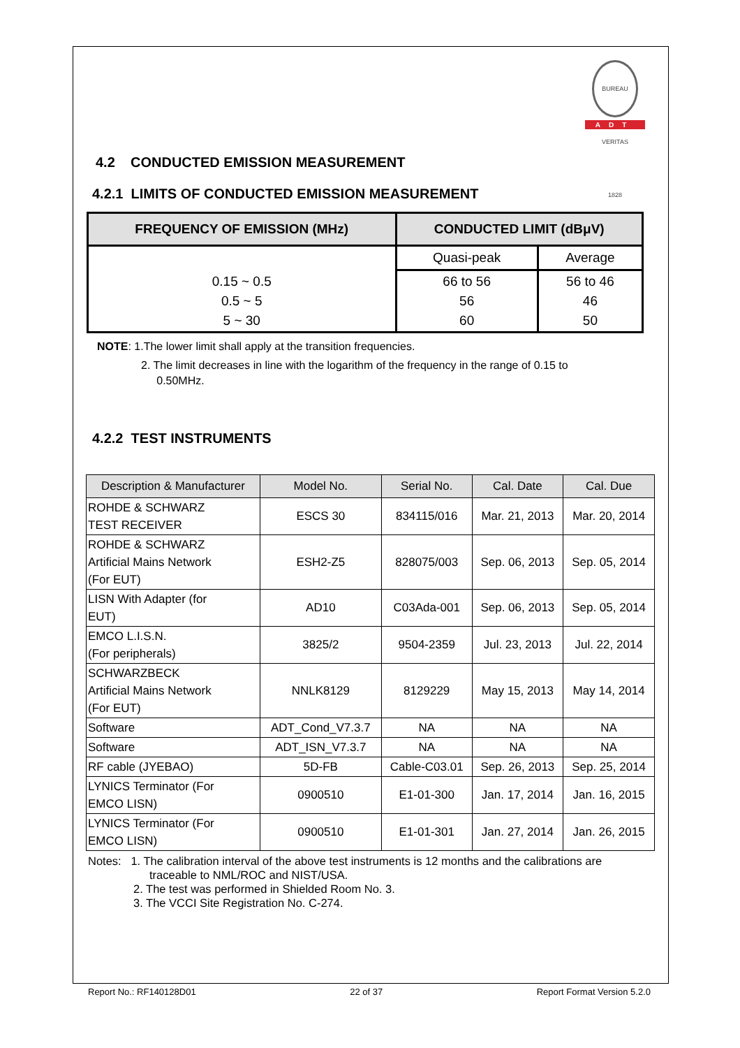BUREAU VERITAS 1828
ADT
4.2 CONDUCTED EMISSION MEASUREMENT
4.2.1 LIMITS OF CONDUCTED EMISSION MEASUREMENT
| FREQUENCY OF EMISSION (MHz) | CONDUCTED LIMIT (dBμV) | |
| --- | --- | --- |
| 0.15 ~ 0.5 0.5 ~ 5 5 ~ 30 | Quasi-peak | Average |
| | 66 to 56 56 60 | 56 to 46 46 50 |
NOTE: 1.The lower limit shall apply at the transition frequencies.
2. The limit decreases in line with the logarithm of the frequency in the range of 0.15 to
0.50MHz.
4.2.2 TEST INSTRUMENTS
| Description & Manufacturer | Model No. | Serial No. | Cal. Date | Cal. Due |
| --- | --- | --- | --- | --- |
| ROHDE & SCHWARZ TEST RECEIVER | ESCS 30 | 834115/016 | Mar. 21, 2013 | Mar. 20, 2014 |
| ROHDE & SCHWARZ Artificial Mains Network (For EUT) | ESH2-Z5 | 828075/003 | Sep. 06, 2013 | Sep. 05, 2014 |
| LISN With Adapter (for EUT) | AD10 | C03Ada-001 | Sep. 06, 2013 | Sep. 05, 2014 |
| EMCO L.I.S.N. (For peripherals) | 3825/2 | 9504-2359 | Jul. 23, 2013 | Jul. 22, 2014 |
| SCHWARZBECK Artificial Mains Network (For EUT) | NNLK8129 | 8129229 | May 15, 2013 | May 14, 2014 |
| Software | ADT_Cond_V7.3.7 | NA | NA | NA |
| Software | ADT_ISN_V7.3.7 | NA | NA | NA |
| RF cable (JYEBAO) | 5D-FB | Cable-C03.01 | Sep. 26, 2013 | Sep. 25, 2014 |
| LYNICS Terminator (For EMCO LISN) | 0900510 | E1-01-300 | Jan. 17, 2014 | Jan. 16, 2015 |
| LYNICS Terminator (For EMCO LISN) | 0900510 | E1-01-301 | Jan. 27, 2014 | Jan. 26, 2015 |
Notes: 1. The calibration interval of the above test instruments is 12 months and the calibrations are
traceable to NML/ROC and NIST/USA.
2. The test was performed in Shielded Room No. 3.
3. The VCCI Site Registration No. C-274.
Report No.: RF140128D01 22 of 37 Report Format Version 5.2.0